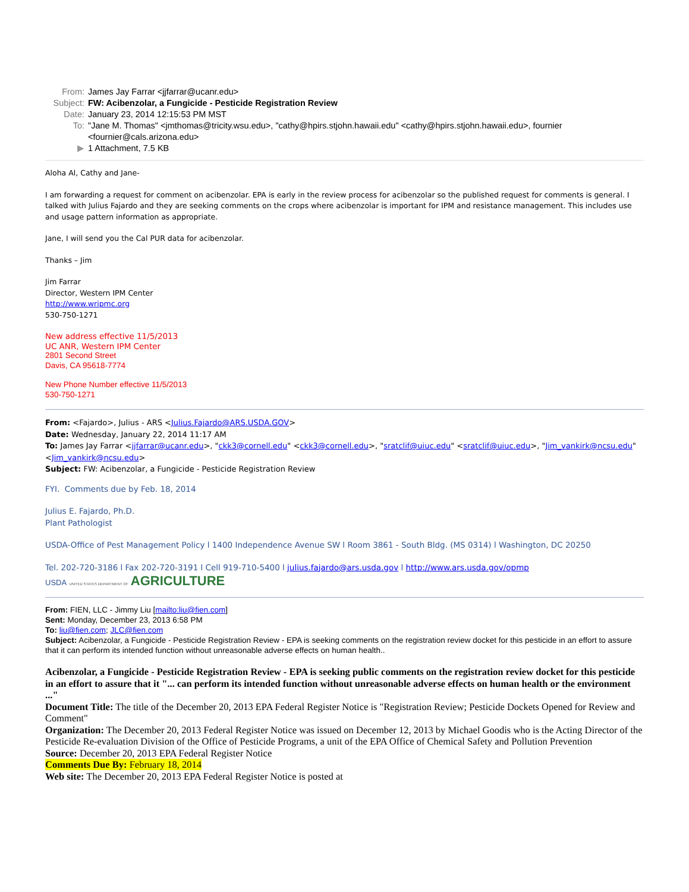From: James Jay Farrar <jjfarrar@ucanr.edu>
Subject: FW: Acibenzolar, a Fungicide - Pesticide Registration Review
Date: January 23, 2014 12:15:53 PM MST
To: "Jane M. Thomas" <jmthomas@tricity.wsu.edu>, "cathy@hpirs.stjohn.hawaii.edu" <cathy@hpirs.stjohn.hawaii.edu>, fournier <fournier@cals.arizona.edu>
▶ 1 Attachment, 7.5 KB
Aloha Al, Cathy and Jane-
I am forwarding a request for comment on acibenzolar. EPA is early in the review process for acibenzolar so the published request for comments is general. I talked with Julius Fajardo and they are seeking comments on the crops where acibenzolar is important for IPM and resistance management. This includes use and usage pattern information as appropriate.
Jane, I will send you the Cal PUR data for acibenzolar.
Thanks – Jim
Jim Farrar
Director, Western IPM Center
http://www.wripmc.org
530-750-1271
New address effective 11/5/2013
UC ANR, Western IPM Center
2801 Second Street
Davis, CA 95618-7774
New Phone Number effective 11/5/2013
530-750-1271
From: <Fajardo>, Julius - ARS <Julius.Fajardo@ARS.USDA.GOV>
Date: Wednesday, January 22, 2014 11:17 AM
To: James Jay Farrar <jjfarrar@ucanr.edu>, "ckk3@cornell.edu" <ckk3@cornell.edu>, "sratclif@uiuc.edu" <sratclif@uiuc.edu>, "Jim_vankirk@ncsu.edu" <Jim_vankirk@ncsu.edu>
Subject: FW: Acibenzolar, a Fungicide - Pesticide Registration Review
FYI. Comments due by Feb. 18, 2014
Julius E. Fajardo, Ph.D.
Plant Pathologist
USDA-Office of Pest Management Policy l 1400 Independence Avenue SW l Room 3861 - South Bldg. (MS 0314) l Washington, DC 20250
Tel. 202-720-3186 l Fax 202-720-3191 l Cell 919-710-5400 l julius.fajardo@ars.usda.gov l http://www.ars.usda.gov/opmp
USDA UNITED STATES DEPARTMENT OF AGRICULTURE
From: FIEN, LLC - Jimmy Liu [mailto:liu@fien.com]
Sent: Monday, December 23, 2013 6:58 PM
To: liu@fien.com; JLC@fien.com
Subject: Acibenzolar, a Fungicide - Pesticide Registration Review - EPA is seeking comments on the registration review docket for this pesticide in an effort to assure that it can perform its intended function without unreasonable adverse effects on human health..
Acibenzolar, a Fungicide - Pesticide Registration Review - EPA is seeking public comments on the registration review docket for this pesticide in an effort to assure that it "... can perform its intended function without unreasonable adverse effects on human health or the environment ..."
Document Title: The title of the December 20, 2013 EPA Federal Register Notice is "Registration Review; Pesticide Dockets Opened for Review and Comment"
Organization: The December 20, 2013 Federal Register Notice was issued on December 12, 2013 by Michael Goodis who is the Acting Director of the Pesticide Re-evaluation Division of the Office of Pesticide Programs, a unit of the EPA Office of Chemical Safety and Pollution Prevention
Source: December 20, 2013 EPA Federal Register Notice
Comments Due By: February 18, 2014
Web site: The December 20, 2013 EPA Federal Register Notice is posted at